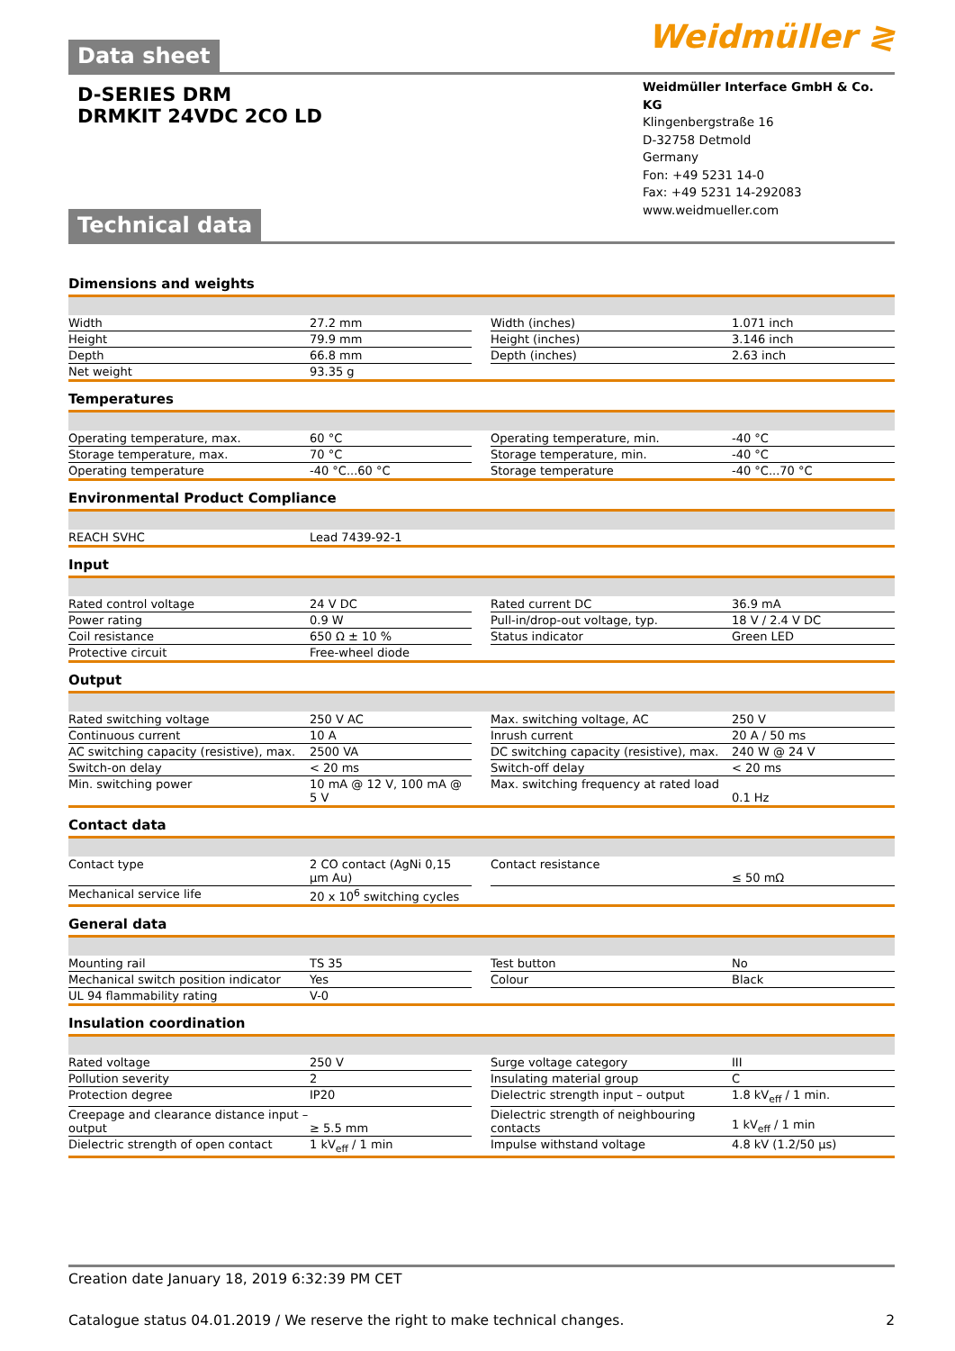Weidmüller ≷
Data sheet
D-SERIES DRM
DRMKIT 24VDC 2CO LD
Weidmüller Interface GmbH & Co. KG
Klingenbergstraße 16
D-32758 Detmold
Germany
Fon: +49 5231 14-0
Fax: +49 5231 14-292083
www.weidmueller.com
Technical data
Dimensions and weights
| Width | 27.2 mm | | Width (inches) | 1.071 inch |
| Height | 79.9 mm | | Height (inches) | 3.146 inch |
| Depth | 66.8 mm | | Depth (inches) | 2.63 inch |
| Net weight | 93.35 g | | | |
Temperatures
| Operating temperature, max. | 60 °C | | Operating temperature, min. | -40 °C |
| Storage temperature, max. | 70 °C | | Storage temperature, min. | -40 °C |
| Operating temperature | -40 °C...60 °C | | Storage temperature | -40 °C...70 °C |
Environmental Product Compliance
| REACH SVHC | Lead 7439-92-1 |
Input
| Rated control voltage | 24 V DC | | Rated current DC | 36.9 mA |
| Power rating | 0.9 W | | Pull-in/drop-out voltage, typ. | 18 V / 2.4 V DC |
| Coil resistance | 650 Ω ± 10 % | | Status indicator | Green LED |
| Protective circuit | Free-wheel diode | | | |
Output
| Rated switching voltage | 250 V AC | | Max. switching voltage, AC | 250 V |
| Continuous current | 10 A | | Inrush current | 20 A / 50 ms |
| AC switching capacity (resistive), max. | 2500 VA | | DC switching capacity (resistive), max. | 240 W @ 24 V |
| Switch-on delay | < 20 ms | | Switch-off delay | < 20 ms |
| Min. switching power | 10 mA @ 12 V, 100 mA @ 5 V | | Max. switching frequency at rated load | 0.1 Hz |
Contact data
| Contact type | 2 CO contact (AgNi 0,15 µm Au) | | Contact resistance | ≤ 50 mΩ |
| Mechanical service life | 20 x 10<sup>6</sup> switching cycles | | | |
General data
| Mounting rail | TS 35 | | Test button | No |
| Mechanical switch position indicator | Yes | | Colour | Black |
| UL 94 flammability rating | V-0 | | | |
Insulation coordination
| Rated voltage | 250 V | | Surge voltage category | III |
| Pollution severity | 2 | | Insulating material group | C |
| Protection degree | IP20 | | Dielectric strength input – output | 1.8 kV<sub>eff</sub> / 1 min. |
| Creepage and clearance distance input – output | ≥ 5.5 mm | | Dielectric strength of neighbouring contacts | 1 kV<sub>eff</sub> / 1 min |
| Dielectric strength of open contact | 1 kV<sub>eff</sub> / 1 min | | Impulse withstand voltage | 4.8 kV (1.2/50 µs) |
Creation date January 18, 2019 6:32:39 PM CET
Catalogue status 04.01.2019 / We reserve the right to make technical changes. 2